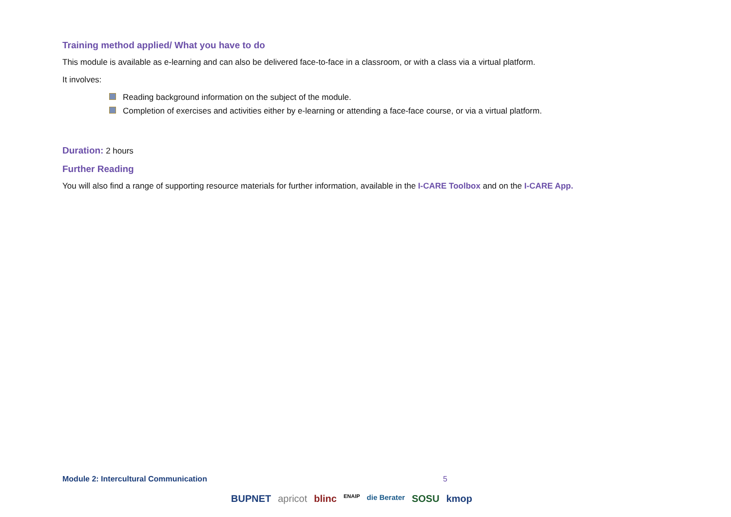Training method applied/ What you have to do
This module is available as e-learning and can also be delivered face-to-face in a classroom, or with a class via a virtual platform.
It involves:
Reading background information on the subject of the module.
Completion of exercises and activities either by e-learning or attending a face-face course, or via a virtual platform.
Duration: 2 hours
Further Reading
You will also find a range of supporting resource materials for further information, available in the I-CARE Toolbox and on the I-CARE App.
Module 2: Intercultural Communication 5
BUPNET apricot blinc ENAIP die Berater SOSU kmop